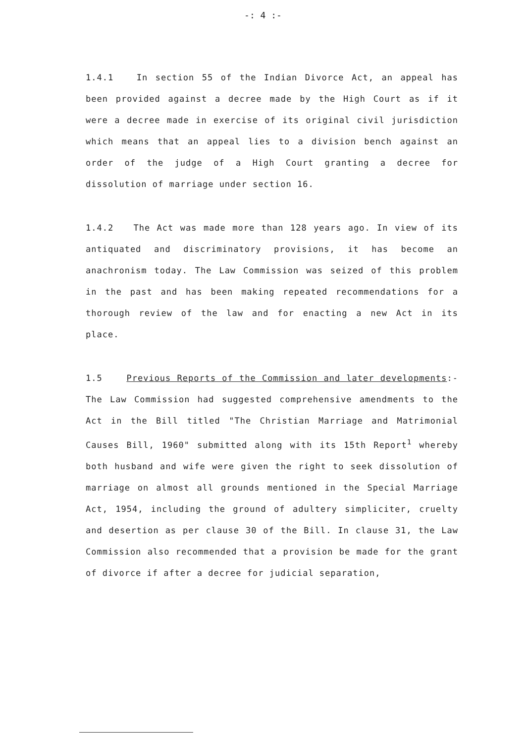-: 4 :-
1.4.1 In section 55 of the Indian Divorce Act, an appeal has been provided against a decree made by the High Court as if it were a decree made in exercise of its original civil jurisdiction which means that an appeal lies to a division bench against an order of the judge of a High Court granting a decree for dissolution of marriage under section 16.
1.4.2 The Act was made more than 128 years ago. In view of its antiquated and discriminatory provisions, it has become an anachronism today. The Law Commission was seized of this problem in the past and has been making repeated recommendations for a thorough review of the law and for enacting a new Act in its place.
1.5 Previous Reports of the Commission and later developments:- The Law Commission had suggested comprehensive amendments to the Act in the Bill titled "The Christian Marriage and Matrimonial Causes Bill, 1960" submitted along with its 15th Report<sup>1</sup> whereby both husband and wife were given the right to seek dissolution of marriage on almost all grounds mentioned in the Special Marriage Act, 1954, including the ground of adultery simpliciter, cruelty and desertion as per clause 30 of the Bill. In clause 31, the Law Commission also recommended that a provision be made for the grant of divorce if after a decree for judicial separation,